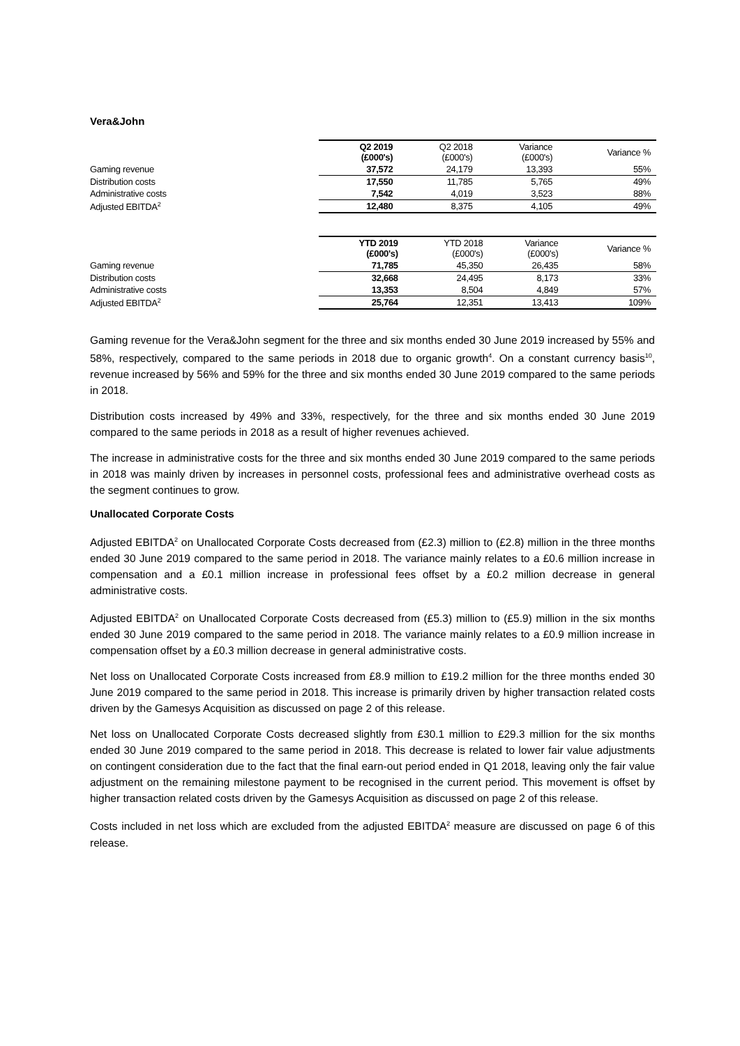Vera&John
| | Q2 2019 (£000's) | Q2 2018 (£000's) | Variance (£000's) | Variance % |
| --- | --- | --- | --- | --- |
| Gaming revenue | 37,572 | 24,179 | 13,393 | 55% |
| Distribution costs | 17,550 | 11,785 | 5,765 | 49% |
| Administrative costs | 7,542 | 4,019 | 3,523 | 88% |
| Adjusted EBITDA<sup>2</sup> | 12,480 | 8,375 | 4,105 | 49% |
| | YTD 2019 (£000's) | YTD 2018 (£000's) | Variance (£000's) | Variance % |
| --- | --- | --- | --- | --- |
| Gaming revenue | 71,785 | 45,350 | 26,435 | 58% |
| Distribution costs | 32,668 | 24,495 | 8,173 | 33% |
| Administrative costs | 13,353 | 8,504 | 4,849 | 57% |
| Adjusted EBITDA<sup>2</sup> | 25,764 | 12,351 | 13,413 | 109% |
Gaming revenue for the Vera&John segment for the three and six months ended 30 June 2019 increased by 55% and 58%, respectively, compared to the same periods in 2018 due to organic growth<sup>4</sup>. On a constant currency basis<sup>10</sup>, revenue increased by 56% and 59% for the three and six months ended 30 June 2019 compared to the same periods in 2018.
Distribution costs increased by 49% and 33%, respectively, for the three and six months ended 30 June 2019 compared to the same periods in 2018 as a result of higher revenues achieved.
The increase in administrative costs for the three and six months ended 30 June 2019 compared to the same periods in 2018 was mainly driven by increases in personnel costs, professional fees and administrative overhead costs as the segment continues to grow.
Unallocated Corporate Costs
Adjusted EBITDA<sup>2</sup> on Unallocated Corporate Costs decreased from (£2.3) million to (£2.8) million in the three months ended 30 June 2019 compared to the same period in 2018. The variance mainly relates to a £0.6 million increase in compensation and a £0.1 million increase in professional fees offset by a £0.2 million decrease in general administrative costs.
Adjusted EBITDA<sup>2</sup> on Unallocated Corporate Costs decreased from (£5.3) million to (£5.9) million in the six months ended 30 June 2019 compared to the same period in 2018. The variance mainly relates to a £0.9 million increase in compensation offset by a £0.3 million decrease in general administrative costs.
Net loss on Unallocated Corporate Costs increased from £8.9 million to £19.2 million for the three months ended 30 June 2019 compared to the same period in 2018. This increase is primarily driven by higher transaction related costs driven by the Gamesys Acquisition as discussed on page 2 of this release.
Net loss on Unallocated Corporate Costs decreased slightly from £30.1 million to £29.3 million for the six months ended 30 June 2019 compared to the same period in 2018. This decrease is related to lower fair value adjustments on contingent consideration due to the fact that the final earn-out period ended in Q1 2018, leaving only the fair value adjustment on the remaining milestone payment to be recognised in the current period. This movement is offset by higher transaction related costs driven by the Gamesys Acquisition as discussed on page 2 of this release.
Costs included in net loss which are excluded from the adjusted EBITDA<sup>2</sup> measure are discussed on page 6 of this release.